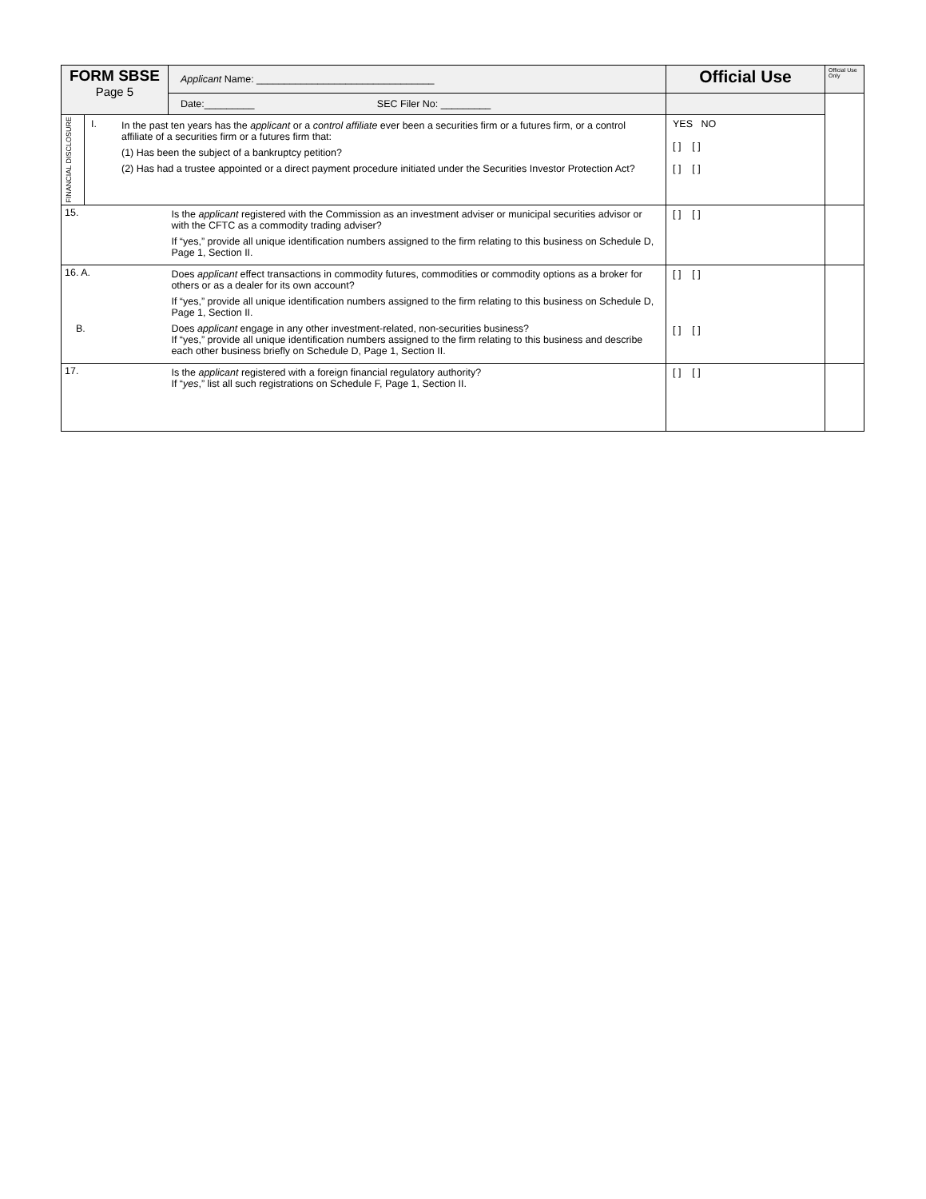| FORM SBSE Page 5 | | Applicant Name: ________________________________ | Official Use | Official Use Only |
| | | Date:_________ SEC Filer No: _________ | | |
| FINANCIAL DISCLOSURE | / I. / In the past ten years has the applicant or a control affiliate ever been a securities firm or a futures firm, or a control affiliate of a securities firm or a futures firm that: (1) Has been the subject of a bankruptcy petition? (2) Has had a trustee appointed or a direct payment procedure initiated under the Securities Investor Protection Act? / | | YES NO [ ] [ ] [ ] [ ] | |
| 15. | | Is the applicant registered with the Commission as an investment adviser or municipal securities advisor or with the CFTC as a commodity trading adviser? If “yes,” provide all unique identification numbers assigned to the firm relating to this business on Schedule D, Page 1, Section II. | [ ] [ ] | |
| 16. A. B. | | Does applicant effect transactions in commodity futures, commodities or commodity options as a broker for others or as a dealer for its own account? If “yes,” provide all unique identification numbers assigned to the firm relating to this business on Schedule D, Page 1, Section II. Does applicant engage in any other investment-related, non-securities business? If “yes,” provide all unique identification numbers assigned to the firm relating to this business and describe each other business briefly on Schedule D, Page 1, Section II. | [ ] [ ] [ ] [ ] | |
| 17. | | Is the applicant registered with a foreign financial regulatory authority? If “ yes ,” list all such registrations on Schedule F, Page 1, Section II. | [ ] [ ] | |